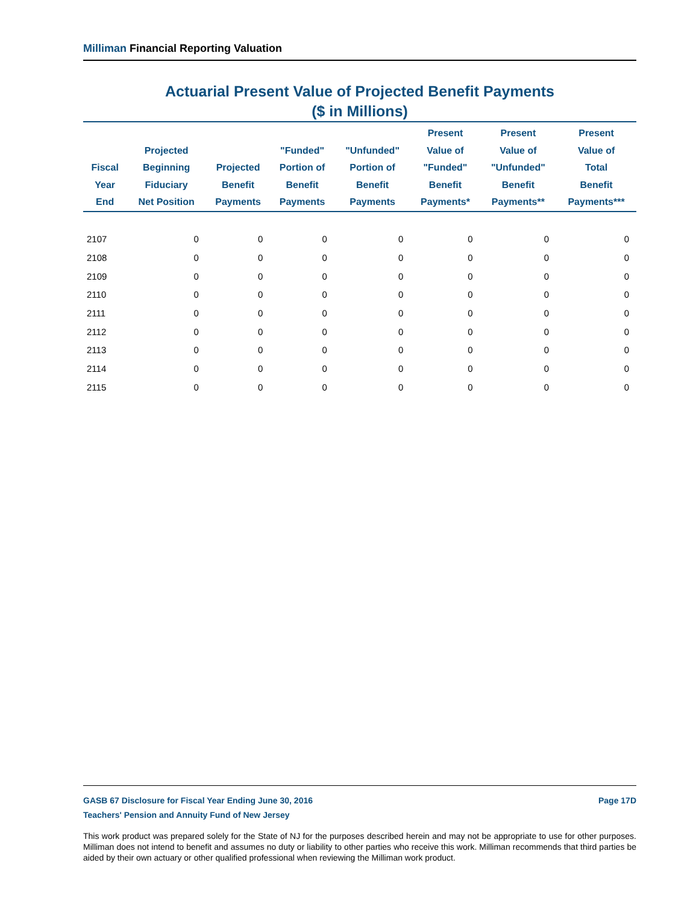Milliman Financial Reporting Valuation
Actuarial Present Value of Projected Benefit Payments
($ in Millions)
| Fiscal Year End | Projected Beginning Fiduciary Net Position | Projected Benefit Payments | "Funded" Portion of Benefit Payments | "Unfunded" Portion of Benefit Payments | Present Value of "Funded" Benefit Payments* | Present Value of "Unfunded" Benefit Payments** | Present Value of Total Benefit Payments*** |
| --- | --- | --- | --- | --- | --- | --- | --- |
| 2107 | 0 | 0 | 0 | 0 | 0 | 0 | 0 |
| 2108 | 0 | 0 | 0 | 0 | 0 | 0 | 0 |
| 2109 | 0 | 0 | 0 | 0 | 0 | 0 | 0 |
| 2110 | 0 | 0 | 0 | 0 | 0 | 0 | 0 |
| 2111 | 0 | 0 | 0 | 0 | 0 | 0 | 0 |
| 2112 | 0 | 0 | 0 | 0 | 0 | 0 | 0 |
| 2113 | 0 | 0 | 0 | 0 | 0 | 0 | 0 |
| 2114 | 0 | 0 | 0 | 0 | 0 | 0 | 0 |
| 2115 | 0 | 0 | 0 | 0 | 0 | 0 | 0 |
GASB 67 Disclosure for Fiscal Year Ending June 30, 2016
Teachers' Pension and Annuity Fund of New Jersey Page 17D
This work product was prepared solely for the State of NJ for the purposes described herein and may not be appropriate to use for other purposes. Milliman does not intend to benefit and assumes no duty or liability to other parties who receive this work. Milliman recommends that third parties be aided by their own actuary or other qualified professional when reviewing the Milliman work product.